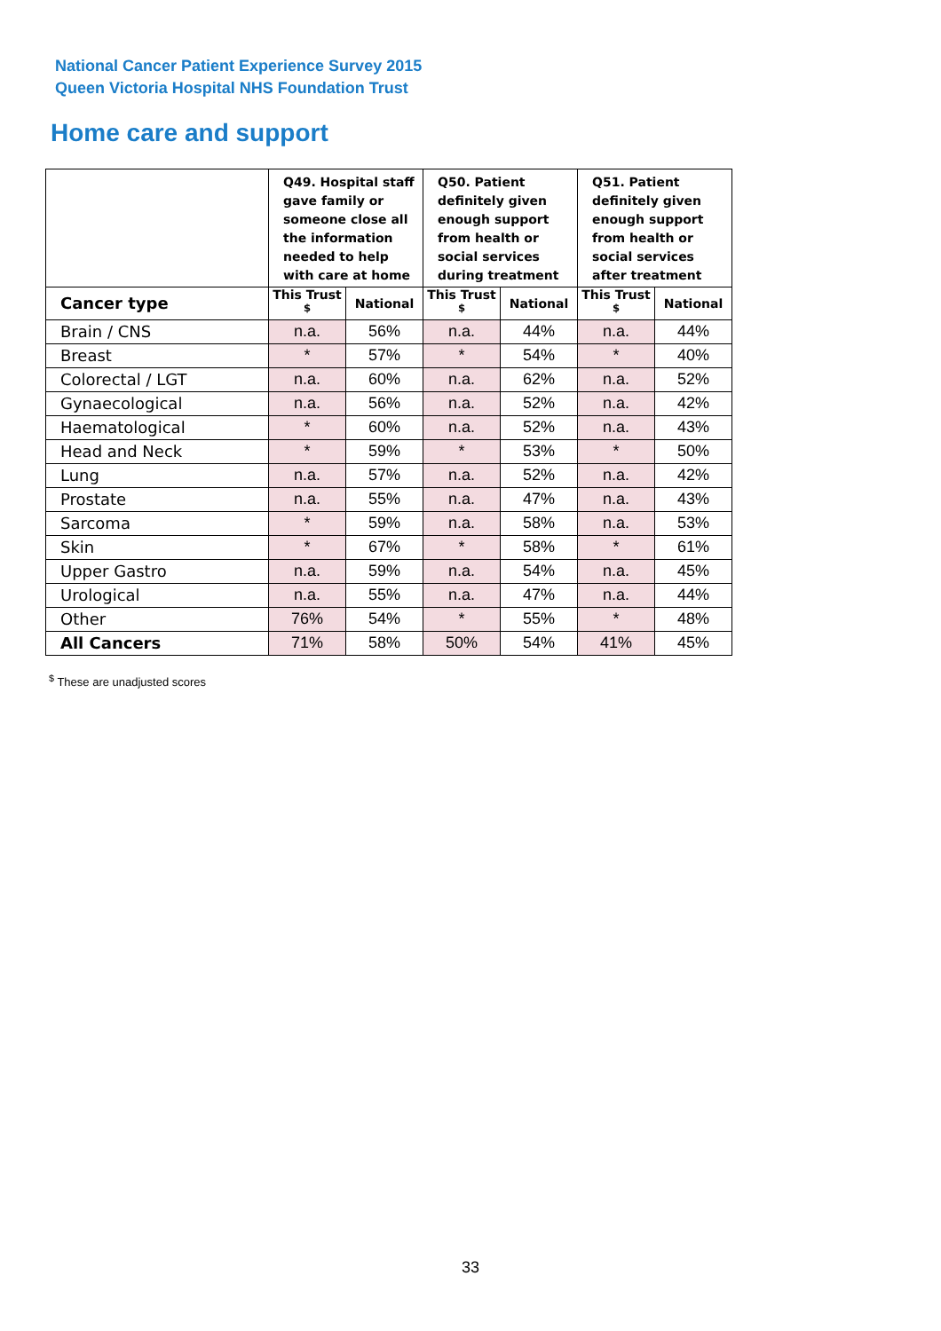National Cancer Patient Experience Survey 2015
Queen Victoria Hospital NHS Foundation Trust
Home care and support
| | Q49. Hospital staff gave family or someone close all the information needed to help with care at home | | Q50. Patient definitely given enough support from health or social services during treatment | | Q51. Patient definitely given enough support from health or social services after treatment | |
| Cancer type | This Trust <sup>$</sup> | National | This Trust <sup>$</sup> | National | This Trust <sup>$</sup> | National |
| Brain / CNS | n.a. | 56% | n.a. | 44% | n.a. | 44% |
| Breast | * | 57% | * | 54% | * | 40% |
| Colorectal / LGT | n.a. | 60% | n.a. | 62% | n.a. | 52% |
| Gynaecological | n.a. | 56% | n.a. | 52% | n.a. | 42% |
| Haematological | * | 60% | n.a. | 52% | n.a. | 43% |
| Head and Neck | * | 59% | * | 53% | * | 50% |
| Lung | n.a. | 57% | n.a. | 52% | n.a. | 42% |
| Prostate | n.a. | 55% | n.a. | 47% | n.a. | 43% |
| Sarcoma | * | 59% | n.a. | 58% | n.a. | 53% |
| Skin | * | 67% | * | 58% | * | 61% |
| Upper Gastro | n.a. | 59% | n.a. | 54% | n.a. | 45% |
| Urological | n.a. | 55% | n.a. | 47% | n.a. | 44% |
| Other | 76% | 54% | * | 55% | * | 48% |
| All Cancers | 71% | 58% | 50% | 54% | 41% | 45% |
<sup>$</sup> These are unadjusted scores
33